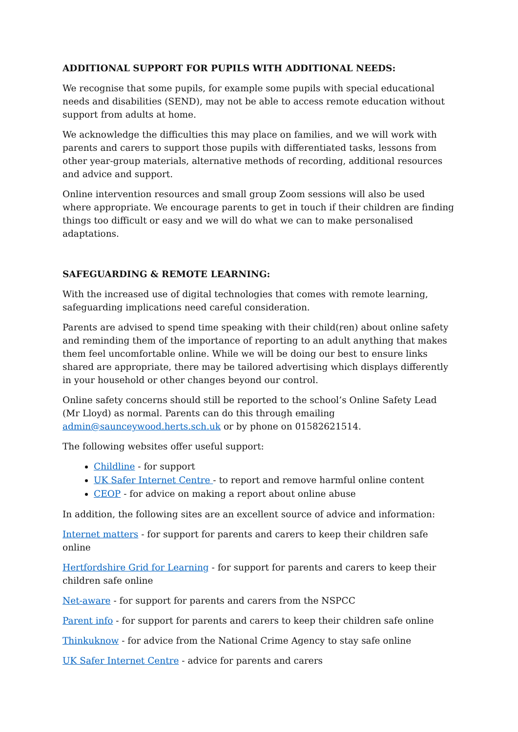ADDITIONAL SUPPORT FOR PUPILS WITH ADDITIONAL NEEDS:
We recognise that some pupils, for example some pupils with special educational needs and disabilities (SEND), may not be able to access remote education without support from adults at home.
We acknowledge the difficulties this may place on families, and we will work with parents and carers to support those pupils with differentiated tasks, lessons from other year-group materials, alternative methods of recording, additional resources and advice and support.
Online intervention resources and small group Zoom sessions will also be used where appropriate. We encourage parents to get in touch if their children are finding things too difficult or easy and we will do what we can to make personalised adaptations.
SAFEGUARDING & REMOTE LEARNING:
With the increased use of digital technologies that comes with remote learning, safeguarding implications need careful consideration.
Parents are advised to spend time speaking with their child(ren) about online safety and reminding them of the importance of reporting to an adult anything that makes them feel uncomfortable online. While we will be doing our best to ensure links shared are appropriate, there may be tailored advertising which displays differently in your household or other changes beyond our control.
Online safety concerns should still be reported to the school’s Online Safety Lead (Mr Lloyd) as normal. Parents can do this through emailing admin@saunceywood.herts.sch.uk or by phone on 01582621514.
The following websites offer useful support:
Childline - for support
UK Safer Internet Centre - to report and remove harmful online content
CEOP - for advice on making a report about online abuse
In addition, the following sites are an excellent source of advice and information:
Internet matters - for support for parents and carers to keep their children safe online
Hertfordshire Grid for Learning - for support for parents and carers to keep their children safe online
Net-aware - for support for parents and carers from the NSPCC
Parent info - for support for parents and carers to keep their children safe online
Thinkuknow - for advice from the National Crime Agency to stay safe online
UK Safer Internet Centre - advice for parents and carers